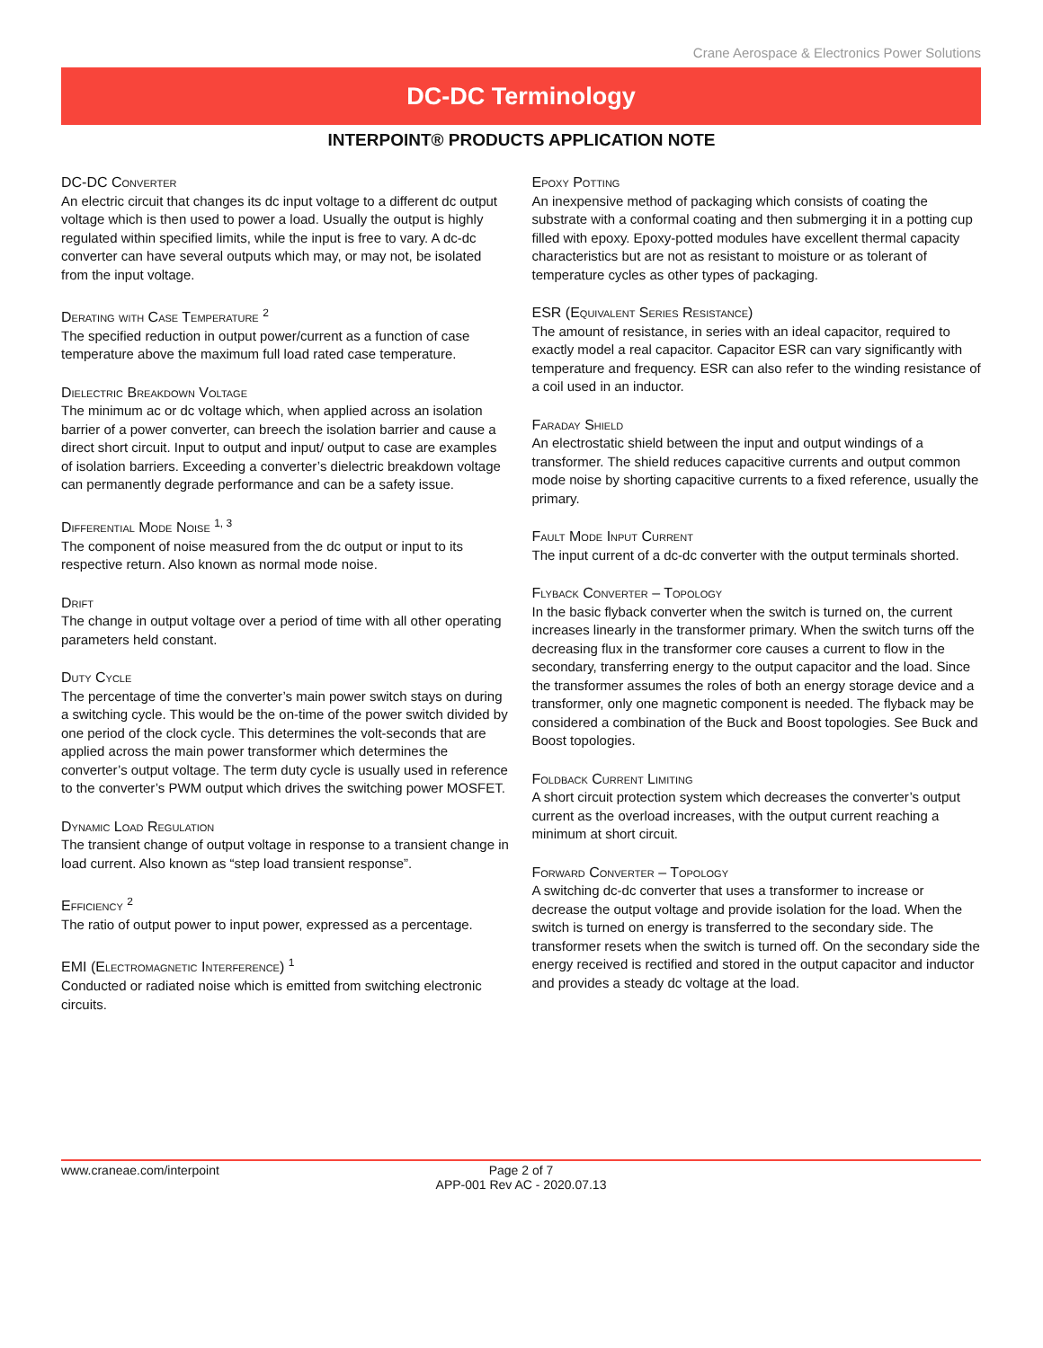Crane Aerospace & Electronics Power Solutions
DC-DC Terminology
INTERPOINT® PRODUCTS APPLICATION NOTE
DC-DC Converter
An electric circuit that changes its dc input voltage to a different dc output voltage which is then used to power a load. Usually the output is highly regulated within specified limits, while the input is free to vary. A dc-dc converter can have several outputs which may, or may not, be isolated from the input voltage.
Derating with Case Temperature <sup>2</sup>
The specified reduction in output power/current as a function of case temperature above the maximum full load rated case temperature.
Dielectric Breakdown Voltage
The minimum ac or dc voltage which, when applied across an isolation barrier of a power converter, can breech the isolation barrier and cause a direct short circuit. Input to output and input/ output to case are examples of isolation barriers. Exceeding a converter’s dielectric breakdown voltage can permanently degrade performance and can be a safety issue.
Differential Mode Noise <sup>1, 3</sup>
The component of noise measured from the dc output or input to its respective return. Also known as normal mode noise.
Drift
The change in output voltage over a period of time with all other operating parameters held constant.
Duty Cycle
The percentage of time the converter’s main power switch stays on during a switching cycle. This would be the on-time of the power switch divided by one period of the clock cycle. This determines the volt-seconds that are applied across the main power transformer which determines the converter’s output voltage. The term duty cycle is usually used in reference to the converter’s PWM output which drives the switching power MOSFET.
Dynamic Load Regulation
The transient change of output voltage in response to a transient change in load current. Also known as “step load transient response”.
Efficiency <sup>2</sup>
The ratio of output power to input power, expressed as a percentage.
EMI (Electromagnetic Interference) <sup>1</sup>
Conducted or radiated noise which is emitted from switching electronic circuits.
Epoxy Potting
An inexpensive method of packaging which consists of coating the substrate with a conformal coating and then submerging it in a potting cup filled with epoxy. Epoxy-potted modules have excellent thermal capacity characteristics but are not as resistant to moisture or as tolerant of temperature cycles as other types of packaging.
ESR (Equivalent Series Resistance)
The amount of resistance, in series with an ideal capacitor, required to exactly model a real capacitor. Capacitor ESR can vary significantly with temperature and frequency. ESR can also refer to the winding resistance of a coil used in an inductor.
Faraday Shield
An electrostatic shield between the input and output windings of a transformer. The shield reduces capacitive currents and output common mode noise by shorting capacitive currents to a fixed reference, usually the primary.
Fault Mode Input Current
The input current of a dc-dc converter with the output terminals shorted.
Flyback Converter – Topology
In the basic flyback converter when the switch is turned on, the current increases linearly in the transformer primary. When the switch turns off the decreasing flux in the transformer core causes a current to flow in the secondary, transferring energy to the output capacitor and the load. Since the transformer assumes the roles of both an energy storage device and a transformer, only one magnetic component is needed. The flyback may be considered a combination of the Buck and Boost topologies. See Buck and Boost topologies.
Foldback Current Limiting
A short circuit protection system which decreases the converter’s output current as the overload increases, with the output current reaching a minimum at short circuit.
Forward Converter – Topology
A switching dc-dc converter that uses a transformer to increase or decrease the output voltage and provide isolation for the load. When the switch is turned on energy is transferred to the secondary side. The transformer resets when the switch is turned off. On the secondary side the energy received is rectified and stored in the output capacitor and inductor and provides a steady dc voltage at the load.
www.craneae.com/interpoint Page 2 of 7
APP-001 Rev AC - 2020.07.13